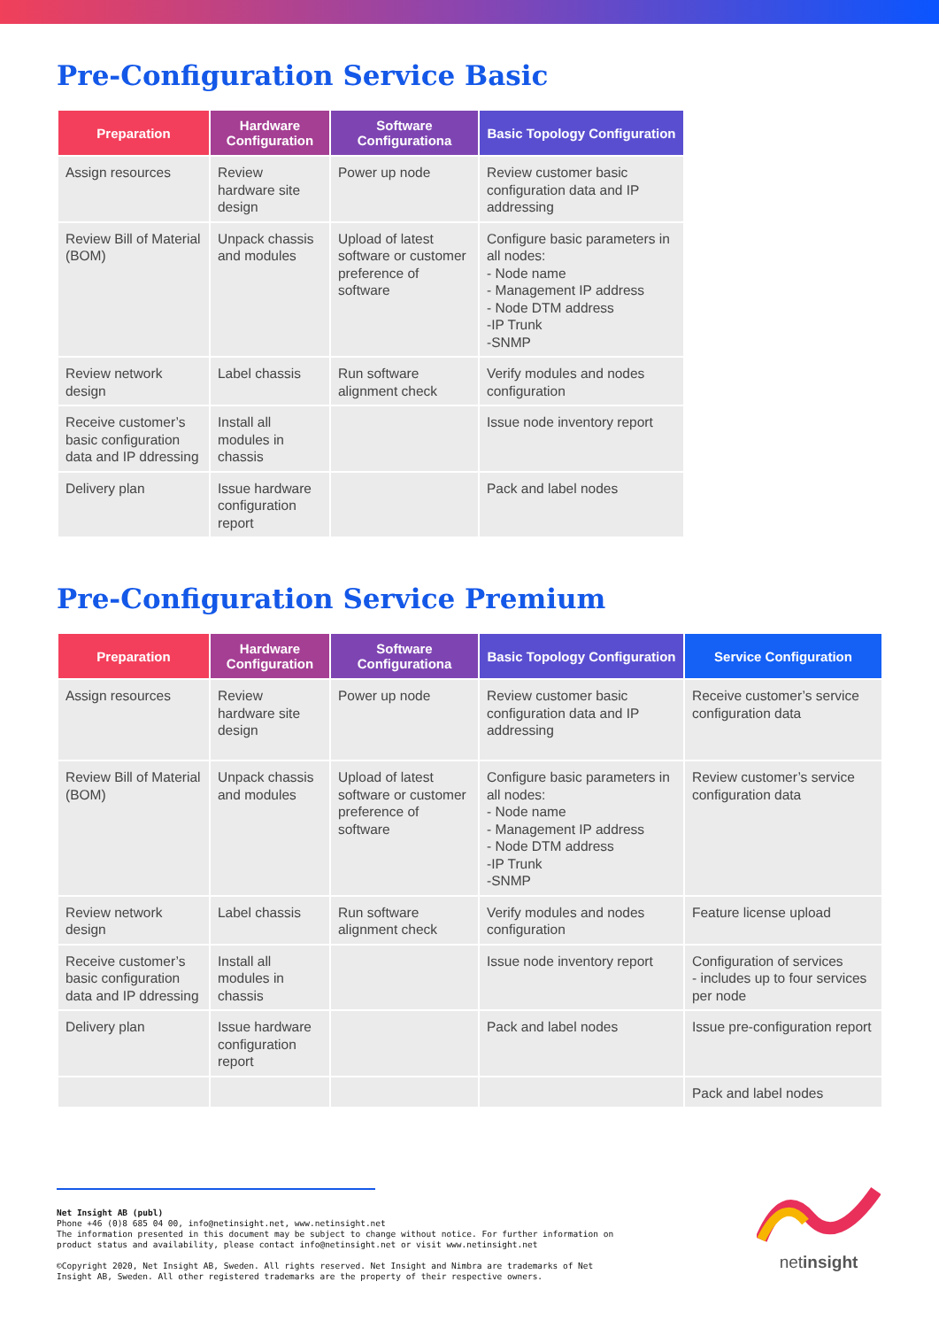Pre-Configuration Service Basic
| Preparation | Hardware Configuration | Software Configurationa | Basic Topology Configuration |
| --- | --- | --- | --- |
| Assign resources | Review hardware site design | Power up node | Review customer basic configuration data and IP addressing |
| Review Bill of Material (BOM) | Unpack chassis and modules | Upload of latest software or customer preference of software | Configure basic parameters in all nodes: - Node name - Management IP address - Node DTM address -IP Trunk -SNMP |
| Review network design | Label chassis | Run software alignment check | Verify modules and nodes configuration |
| Receive customer’s basic configuration data and IP ddressing | Install all modules in chassis | | Issue node inventory report |
| Delivery plan | Issue hardware configuration report | | Pack and label nodes |
Pre-Configuration Service Premium
| Preparation | Hardware Configuration | Software Configurationa | Basic Topology Configuration | Service Configuration |
| --- | --- | --- | --- | --- |
| Assign resources | Review hardware site design | Power up node | Review customer basic configuration data and IP addressing | Receive customer’s service configuration data |
| Review Bill of Material (BOM) | Unpack chassis and modules | Upload of latest software or customer preference of software | Configure basic parameters in all nodes: - Node name - Management IP address - Node DTM address -IP Trunk -SNMP | Review customer’s service configuration data |
| Review network design | Label chassis | Run software alignment check | Verify modules and nodes configuration | Feature license upload |
| Receive customer’s basic configuration data and IP ddressing | Install all modules in chassis | | Issue node inventory report | Configuration of services - includes up to four services per node |
| Delivery plan | Issue hardware configuration report | | Pack and label nodes | Issue pre-configuration report |
| | | | | Pack and label nodes |
Net Insight AB (publ)
Phone +46 (0)8 685 04 00, info@netinsight.net, www.netinsight.net
The information presented in this document may be subject to change without notice. For further information on
product status and availability, please contact info@netinsight.net or visit www.netinsight.net
©Copyright 2020, Net Insight AB, Sweden. All rights reserved. Net Insight and Nimbra are trademarks of Net
Insight AB, Sweden. All other registered trademarks are the property of their respective owners.
netinsight